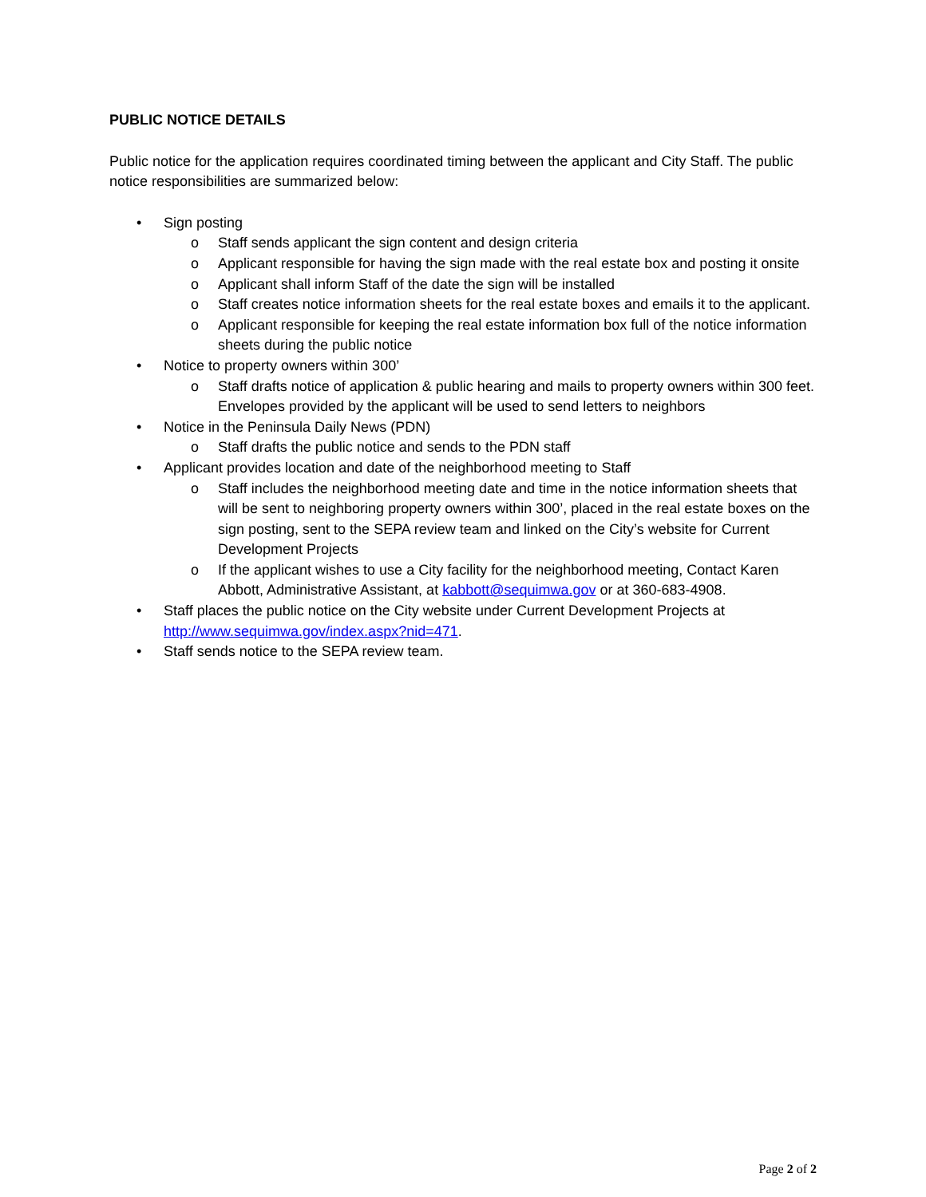PUBLIC NOTICE DETAILS
Public notice for the application requires coordinated timing between the applicant and City Staff. The public notice responsibilities are summarized below:
• Sign posting
o Staff sends applicant the sign content and design criteria
o Applicant responsible for having the sign made with the real estate box and posting it onsite
o Applicant shall inform Staff of the date the sign will be installed
o Staff creates notice information sheets for the real estate boxes and emails it to the applicant.
o Applicant responsible for keeping the real estate information box full of the notice information sheets during the public notice
• Notice to property owners within 300’
o Staff drafts notice of application & public hearing and mails to property owners within 300 feet. Envelopes provided by the applicant will be used to send letters to neighbors
• Notice in the Peninsula Daily News (PDN)
o Staff drafts the public notice and sends to the PDN staff
• Applicant provides location and date of the neighborhood meeting to Staff
o Staff includes the neighborhood meeting date and time in the notice information sheets that will be sent to neighboring property owners within 300’, placed in the real estate boxes on the sign posting, sent to the SEPA review team and linked on the City’s website for Current Development Projects
o If the applicant wishes to use a City facility for the neighborhood meeting, Contact Karen Abbott, Administrative Assistant, at kabbott@sequimwa.gov or at 360-683-4908.
• Staff places the public notice on the City website under Current Development Projects at http://www.sequimwa.gov/index.aspx?nid=471.
• Staff sends notice to the SEPA review team.
Page 2 of 2